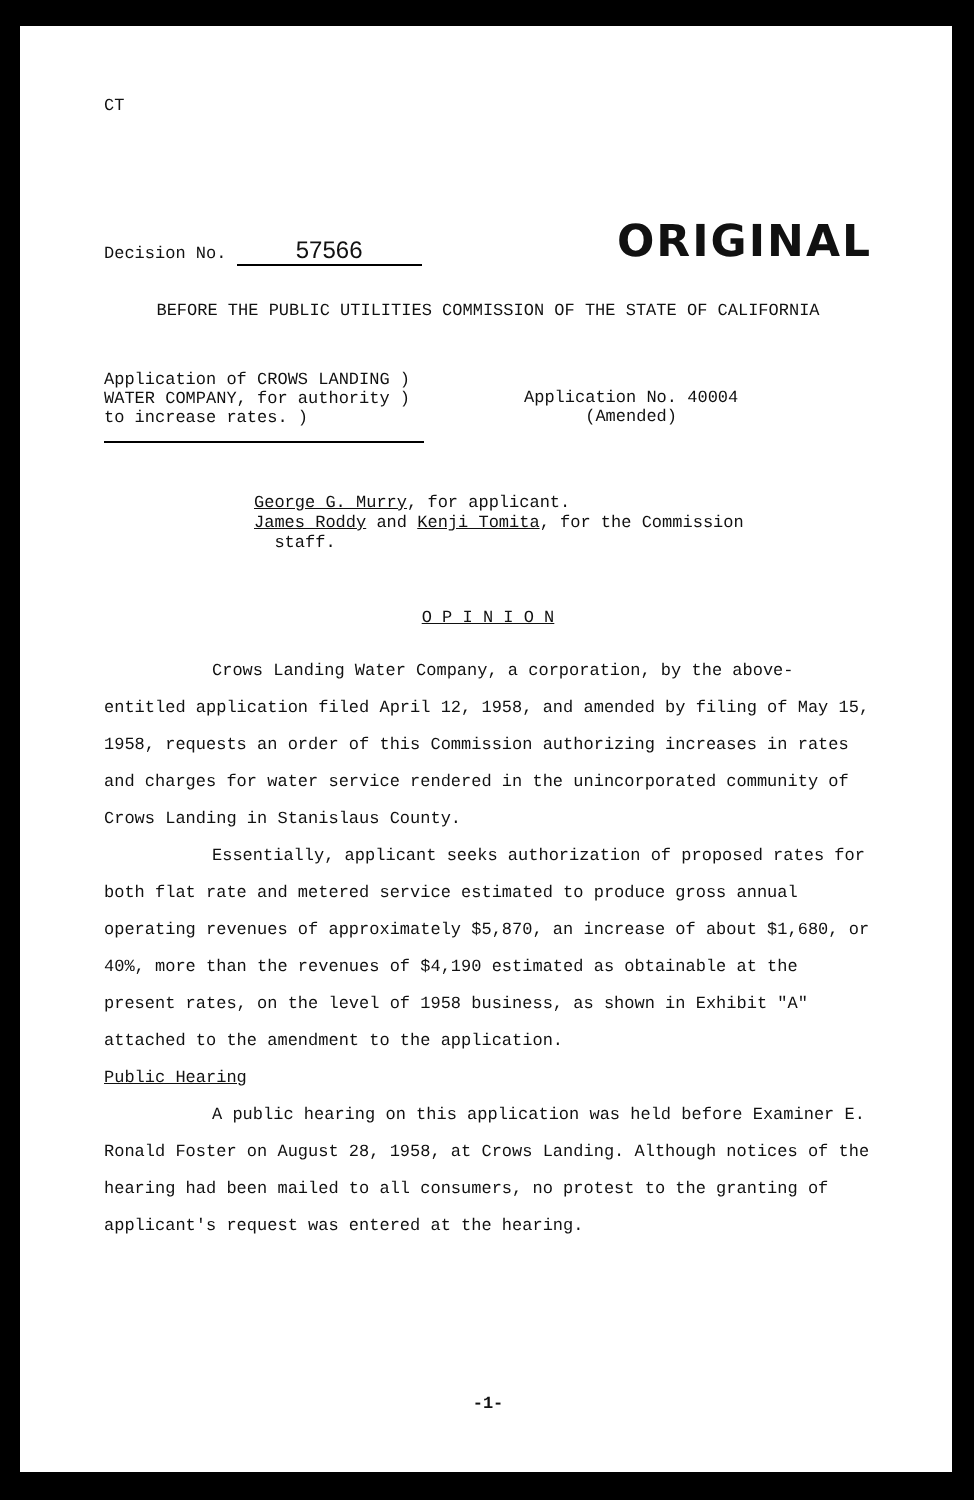CT
Decision No. 57566
ORIGINAL
BEFORE THE PUBLIC UTILITIES COMMISSION OF THE STATE OF CALIFORNIA
Application of CROWS LANDING )
WATER COMPANY, for authority )
to increase rates. )
Application No. 40004
(Amended)
George G. Murry, for applicant.
James Roddy and Kenji Tomita, for the Commission
staff.
O P I N I O N
Crows Landing Water Company, a corporation, by the above-entitled application filed April 12, 1958, and amended by filing of May 15, 1958, requests an order of this Commission authorizing increases in rates and charges for water service rendered in the unincorporated community of Crows Landing in Stanislaus County.
Essentially, applicant seeks authorization of proposed rates for both flat rate and metered service estimated to produce gross annual operating revenues of approximately $5,870, an increase of about $1,680, or 40%, more than the revenues of $4,190 estimated as obtainable at the present rates, on the level of 1958 business, as shown in Exhibit "A" attached to the amendment to the application.
Public Hearing
A public hearing on this application was held before Examiner E. Ronald Foster on August 28, 1958, at Crows Landing. Although notices of the hearing had been mailed to all consumers, no protest to the granting of applicant's request was entered at the hearing.
-1-